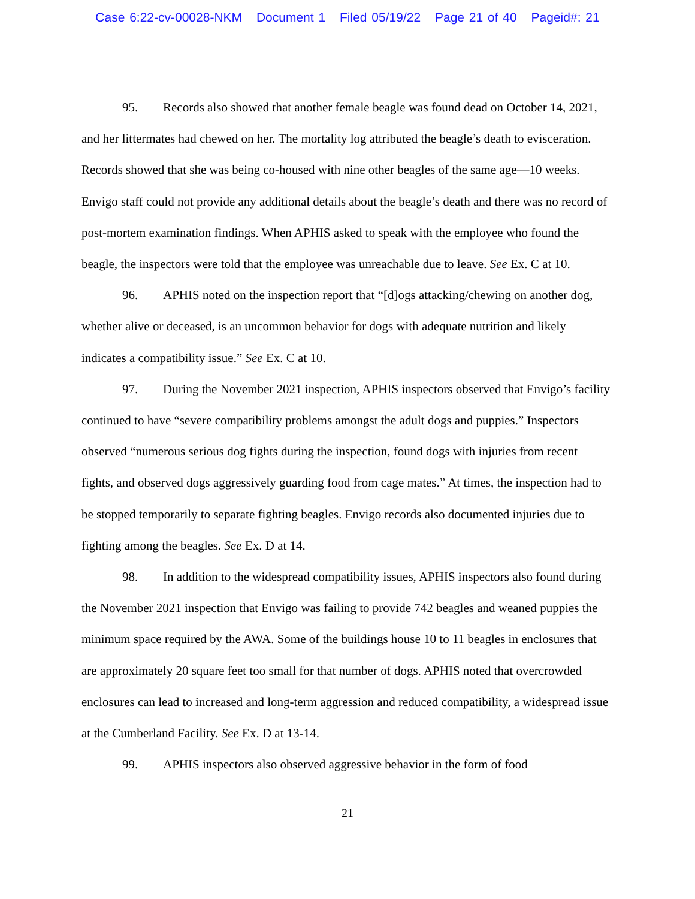Case 6:22-cv-00028-NKM Document 1 Filed 05/19/22 Page 21 of 40 Pageid#: 21
95. Records also showed that another female beagle was found dead on October 14, 2021, and her littermates had chewed on her. The mortality log attributed the beagle’s death to evisceration. Records showed that she was being co-housed with nine other beagles of the same age—10 weeks. Envigo staff could not provide any additional details about the beagle’s death and there was no record of post-mortem examination findings. When APHIS asked to speak with the employee who found the beagle, the inspectors were told that the employee was unreachable due to leave. See Ex. C at 10.
96. APHIS noted on the inspection report that “[d]ogs attacking/chewing on another dog, whether alive or deceased, is an uncommon behavior for dogs with adequate nutrition and likely indicates a compatibility issue.” See Ex. C at 10.
97. During the November 2021 inspection, APHIS inspectors observed that Envigo’s facility continued to have “severe compatibility problems amongst the adult dogs and puppies.” Inspectors observed “numerous serious dog fights during the inspection, found dogs with injuries from recent fights, and observed dogs aggressively guarding food from cage mates.” At times, the inspection had to be stopped temporarily to separate fighting beagles. Envigo records also documented injuries due to fighting among the beagles. See Ex. D at 14.
98. In addition to the widespread compatibility issues, APHIS inspectors also found during the November 2021 inspection that Envigo was failing to provide 742 beagles and weaned puppies the minimum space required by the AWA. Some of the buildings house 10 to 11 beagles in enclosures that are approximately 20 square feet too small for that number of dogs. APHIS noted that overcrowded enclosures can lead to increased and long-term aggression and reduced compatibility, a widespread issue at the Cumberland Facility. See Ex. D at 13-14.
99. APHIS inspectors also observed aggressive behavior in the form of food
21